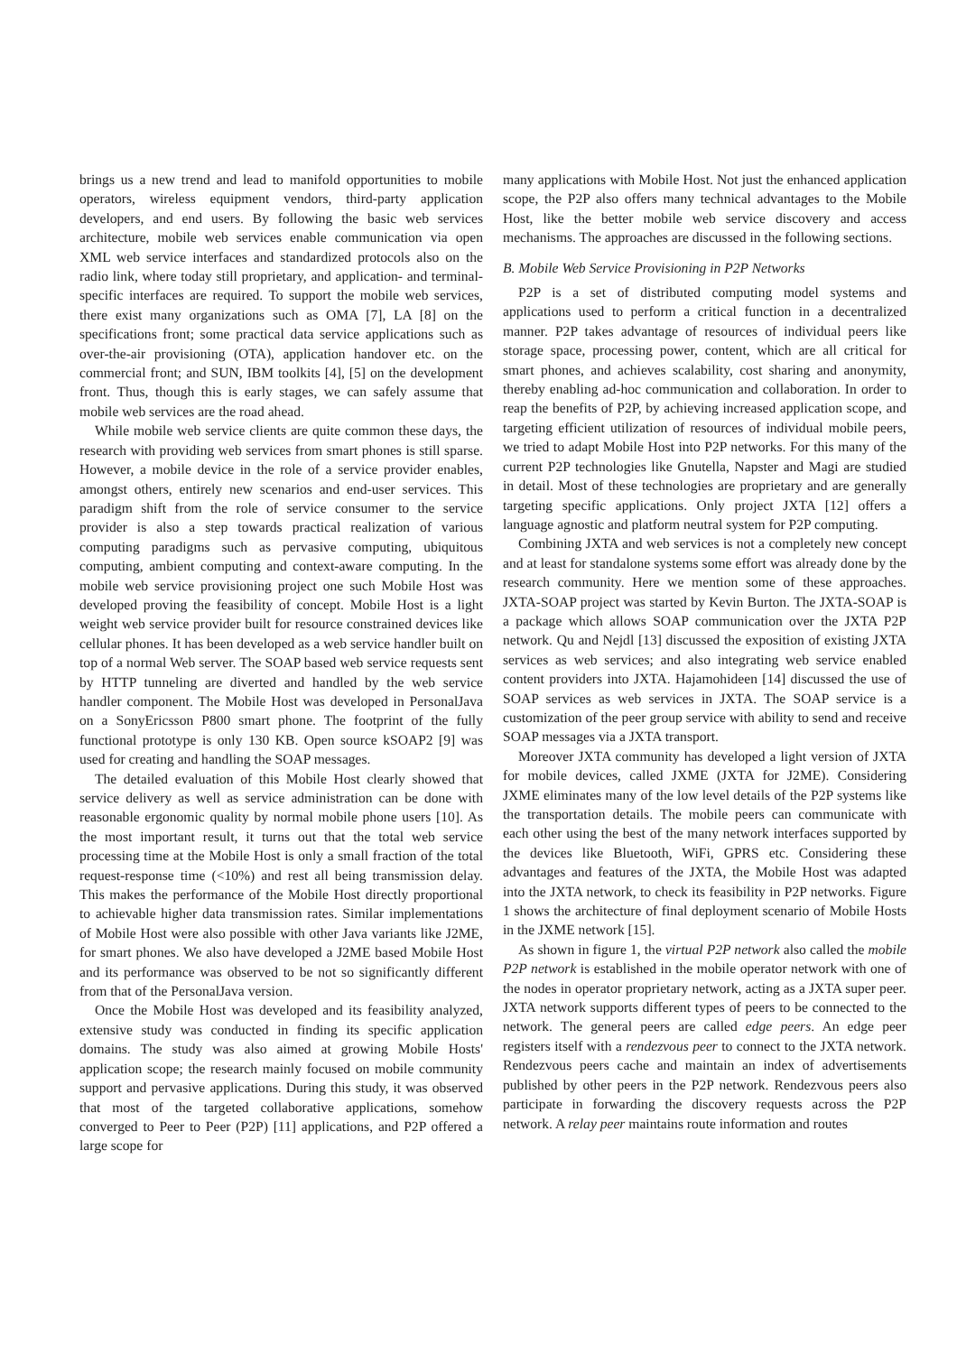brings us a new trend and lead to manifold opportunities to mobile operators, wireless equipment vendors, third-party application developers, and end users. By following the basic web services architecture, mobile web services enable communication via open XML web service interfaces and standardized protocols also on the radio link, where today still proprietary, and application- and terminal-specific interfaces are required. To support the mobile web services, there exist many organizations such as OMA [7], LA [8] on the specifications front; some practical data service applications such as over-the-air provisioning (OTA), application handover etc. on the commercial front; and SUN, IBM toolkits [4], [5] on the development front. Thus, though this is early stages, we can safely assume that mobile web services are the road ahead.
While mobile web service clients are quite common these days, the research with providing web services from smart phones is still sparse. However, a mobile device in the role of a service provider enables, amongst others, entirely new scenarios and end-user services. This paradigm shift from the role of service consumer to the service provider is also a step towards practical realization of various computing paradigms such as pervasive computing, ubiquitous computing, ambient computing and context-aware computing. In the mobile web service provisioning project one such Mobile Host was developed proving the feasibility of concept. Mobile Host is a light weight web service provider built for resource constrained devices like cellular phones. It has been developed as a web service handler built on top of a normal Web server. The SOAP based web service requests sent by HTTP tunneling are diverted and handled by the web service handler component. The Mobile Host was developed in PersonalJava on a SonyEricsson P800 smart phone. The footprint of the fully functional prototype is only 130 KB. Open source kSOAP2 [9] was used for creating and handling the SOAP messages.
The detailed evaluation of this Mobile Host clearly showed that service delivery as well as service administration can be done with reasonable ergonomic quality by normal mobile phone users [10]. As the most important result, it turns out that the total web service processing time at the Mobile Host is only a small fraction of the total request-response time (<10%) and rest all being transmission delay. This makes the performance of the Mobile Host directly proportional to achievable higher data transmission rates. Similar implementations of Mobile Host were also possible with other Java variants like J2ME, for smart phones. We also have developed a J2ME based Mobile Host and its performance was observed to be not so significantly different from that of the PersonalJava version.
Once the Mobile Host was developed and its feasibility analyzed, extensive study was conducted in finding its specific application domains. The study was also aimed at growing Mobile Hosts' application scope; the research mainly focused on mobile community support and pervasive applications. During this study, it was observed that most of the targeted collaborative applications, somehow converged to Peer to Peer (P2P) [11] applications, and P2P offered a large scope for
many applications with Mobile Host. Not just the enhanced application scope, the P2P also offers many technical advantages to the Mobile Host, like the better mobile web service discovery and access mechanisms. The approaches are discussed in the following sections.
B. Mobile Web Service Provisioning in P2P Networks
P2P is a set of distributed computing model systems and applications used to perform a critical function in a decentralized manner. P2P takes advantage of resources of individual peers like storage space, processing power, content, which are all critical for smart phones, and achieves scalability, cost sharing and anonymity, thereby enabling ad-hoc communication and collaboration. In order to reap the benefits of P2P, by achieving increased application scope, and targeting efficient utilization of resources of individual mobile peers, we tried to adapt Mobile Host into P2P networks. For this many of the current P2P technologies like Gnutella, Napster and Magi are studied in detail. Most of these technologies are proprietary and are generally targeting specific applications. Only project JXTA [12] offers a language agnostic and platform neutral system for P2P computing.
Combining JXTA and web services is not a completely new concept and at least for standalone systems some effort was already done by the research community. Here we mention some of these approaches. JXTA-SOAP project was started by Kevin Burton. The JXTA-SOAP is a package which allows SOAP communication over the JXTA P2P network. Qu and Nejdl [13] discussed the exposition of existing JXTA services as web services; and also integrating web service enabled content providers into JXTA. Hajamohideen [14] discussed the use of SOAP services as web services in JXTA. The SOAP service is a customization of the peer group service with ability to send and receive SOAP messages via a JXTA transport.
Moreover JXTA community has developed a light version of JXTA for mobile devices, called JXME (JXTA for J2ME). Considering JXME eliminates many of the low level details of the P2P systems like the transportation details. The mobile peers can communicate with each other using the best of the many network interfaces supported by the devices like Bluetooth, WiFi, GPRS etc. Considering these advantages and features of the JXTA, the Mobile Host was adapted into the JXTA network, to check its feasibility in P2P networks. Figure 1 shows the architecture of final deployment scenario of Mobile Hosts in the JXME network [15].
As shown in figure 1, the virtual P2P network also called the mobile P2P network is established in the mobile operator network with one of the nodes in operator proprietary network, acting as a JXTA super peer. JXTA network supports different types of peers to be connected to the network. The general peers are called edge peers. An edge peer registers itself with a rendezvous peer to connect to the JXTA network. Rendezvous peers cache and maintain an index of advertisements published by other peers in the P2P network. Rendezvous peers also participate in forwarding the discovery requests across the P2P network. A relay peer maintains route information and routes